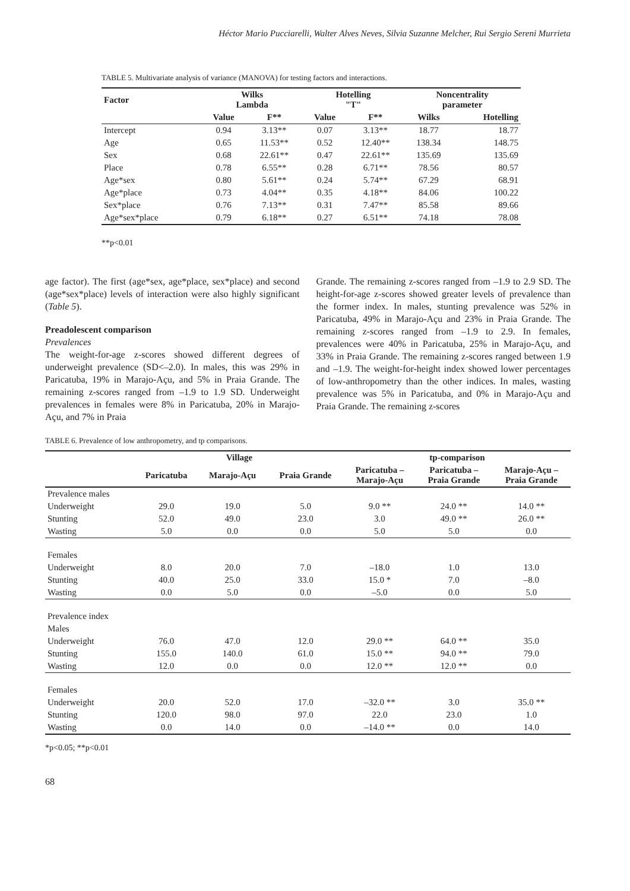Héctor Mario Pucciarelli, Walter Alves Neves, Silvia Suzanne Melcher, Rui Sergio Sereni Murrieta
TABLE 5. Multivariate analysis of variance (MANOVA) for testing factors and interactions.
| Factor | Wilks Lambda | | Hotelling "T" | | Noncentrality parameter | |
| --- | --- | --- | --- | --- | --- | --- |
| | Value | F** | Value | F** | Wilks | Hotelling |
| Intercept | 0.94 | 3.13** | 0.07 | 3.13** | 18.77 | 18.77 |
| Age | 0.65 | 11.53** | 0.52 | 12.40** | 138.34 | 148.75 |
| Sex | 0.68 | 22.61** | 0.47 | 22.61** | 135.69 | 135.69 |
| Place | 0.78 | 6.55** | 0.28 | 6.71** | 78.56 | 80.57 |
| Age*sex | 0.80 | 5.61** | 0.24 | 5.74** | 67.29 | 68.91 |
| Age*place | 0.73 | 4.04** | 0.35 | 4.18** | 84.06 | 100.22 |
| Sex*place | 0.76 | 7.13** | 0.31 | 7.47** | 85.58 | 89.66 |
| Age*sex*place | 0.79 | 6.18** | 0.27 | 6.51** | 74.18 | 78.08 |
**p<0.01
age factor). The first (age*sex, age*place, sex*place) and second (age*sex*place) levels of interaction were also highly significant (Table 5).
Preadolescent comparison
Prevalences
The weight-for-age z-scores showed different degrees of underweight prevalence (SD<–2.0). In males, this was 29% in Paricatuba, 19% in Marajo-Açu, and 5% in Praia Grande. The remaining z-scores ranged from –1.9 to 1.9 SD. Underweight prevalences in females were 8% in Paricatuba, 20% in Marajo-Açu, and 7% in Praia
Grande. The remaining z-scores ranged from –1.9 to 2.9 SD. The height-for-age z-scores showed greater levels of prevalence than the former index. In males, stunting prevalence was 52% in Paricatuba, 49% in Marajo-Açu and 23% in Praia Grande. The remaining z-scores ranged from –1.9 to 2.9. In females, prevalences were 40% in Paricatuba, 25% in Marajo-Açu, and 33% in Praia Grande. The remaining z-scores ranged between 1.9 and –1.9. The weight-for-height index showed lower percentages of low-anthropometry than the other indices. In males, wasting prevalence was 5% in Paricatuba, and 0% in Marajo-Açu and Praia Grande. The remaining z-scores
TABLE 6. Prevalence of low anthropometry, and tp comparisons.
| | Village | | | tp-comparison | | |
| --- | --- | --- | --- | --- | --- | --- |
| | Paricatuba | Marajo-Açu | Praia Grande | Paricatuba – Marajo-Açu | Paricatuba – Praia Grande | Marajo-Açu – Praia Grande |
| Prevalence males | | | | | | |
| Underweight | 29.0 | 19.0 | 5.0 | 9.0 ** | 24.0 ** | 14.0 ** |
| Stunting | 52.0 | 49.0 | 23.0 | 3.0 | 49.0 ** | 26.0 ** |
| Wasting | 5.0 | 0.0 | 0.0 | 5.0 | 5.0 | 0.0 |
| Females | | | | | | |
| Underweight | 8.0 | 20.0 | 7.0 | –18.0 | 1.0 | 13.0 |
| Stunting | 40.0 | 25.0 | 33.0 | 15.0 * | 7.0 | –8.0 |
| Wasting | 0.0 | 5.0 | 0.0 | –5.0 | 0.0 | 5.0 |
| Prevalence index | | | | | | |
| Males | | | | | | |
| Underweight | 76.0 | 47.0 | 12.0 | 29.0 ** | 64.0 ** | 35.0 |
| Stunting | 155.0 | 140.0 | 61.0 | 15.0 ** | 94.0 ** | 79.0 |
| Wasting | 12.0 | 0.0 | 0.0 | 12.0 ** | 12.0 ** | 0.0 |
| Females | | | | | | |
| Underweight | 20.0 | 52.0 | 17.0 | –32.0 ** | 3.0 | 35.0 ** |
| Stunting | 120.0 | 98.0 | 97.0 | 22.0 | 23.0 | 1.0 |
| Wasting | 0.0 | 14.0 | 0.0 | –14.0 ** | 0.0 | 14.0 |
*p<0.05; **p<0.01
68